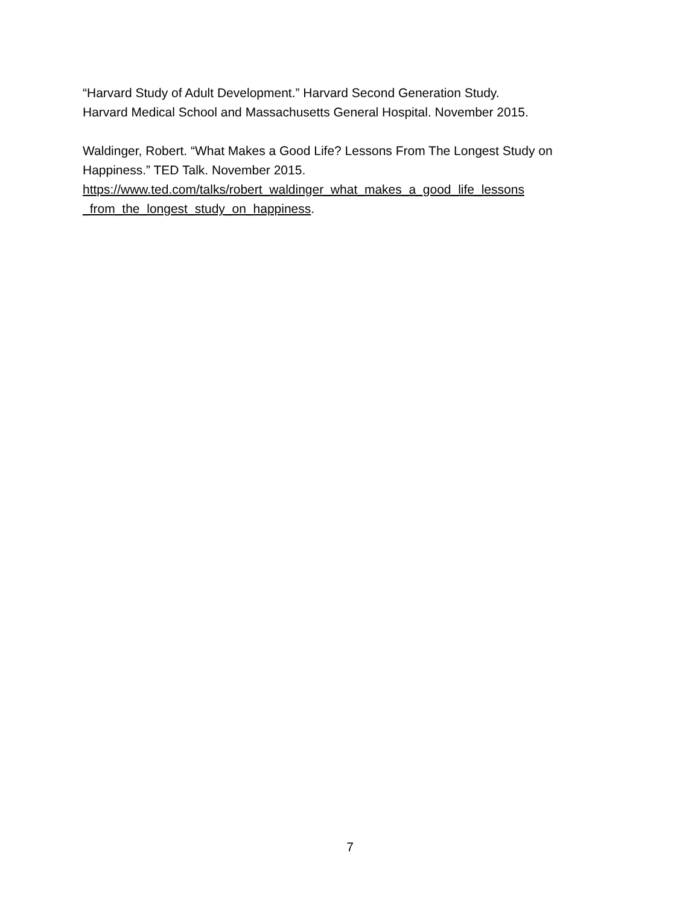“Harvard Study of Adult Development.” Harvard Second Generation Study.
Harvard Medical School and Massachusetts General Hospital. November 2015.
Waldinger, Robert. “What Makes a Good Life? Lessons From The Longest Study on Happiness.” TED Talk. November 2015.
https://www.ted.com/talks/robert_waldinger_what_makes_a_good_life_lessons
_from_the_longest_study_on_happiness.
7